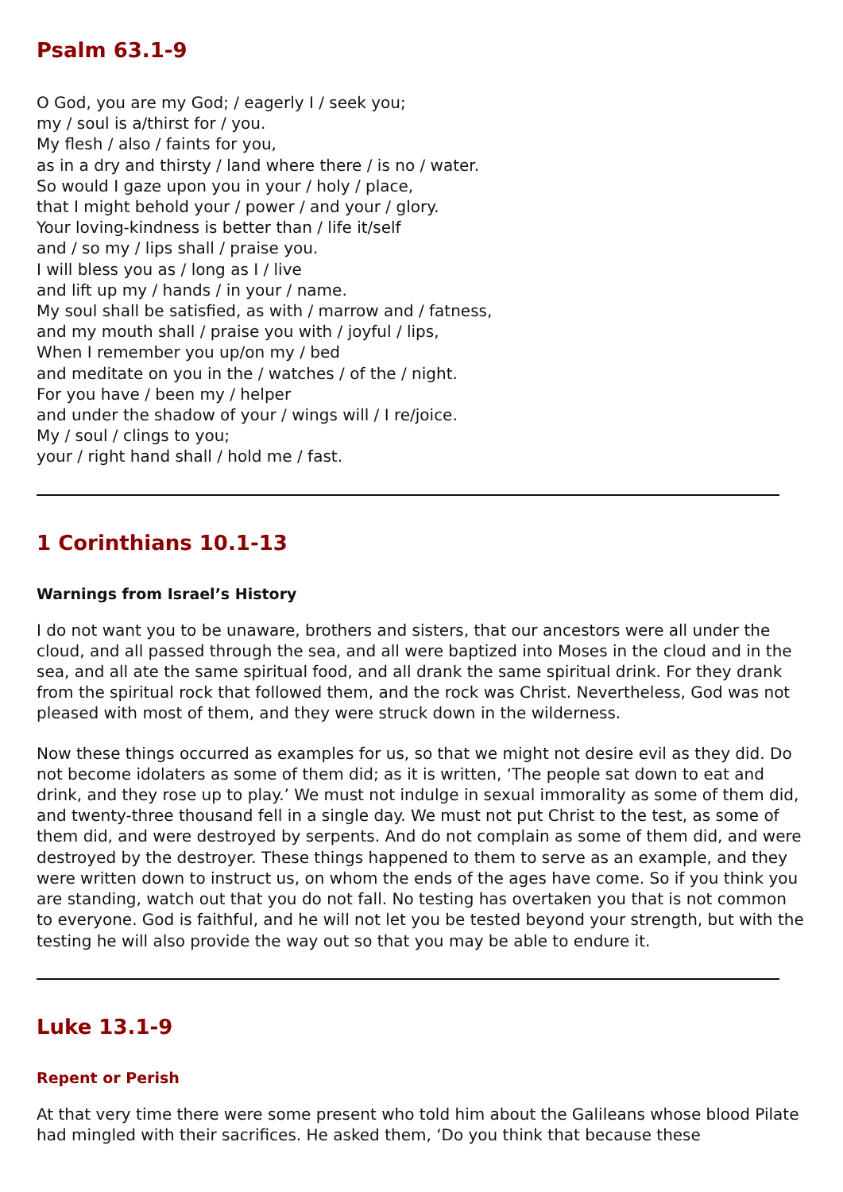Psalm 63.1-9
O God, you are my God; / eagerly I / seek you;
my / soul is a/thirst for / you.
My flesh / also / faints for you,
as in a dry and thirsty / land where there / is no / water.
So would I gaze upon you in your / holy / place,
that I might behold your / power / and your / glory.
Your loving-kindness is better than / life it/self
and / so my / lips shall / praise you.
I will bless you as / long as I / live
and lift up my / hands / in your / name.
My soul shall be satisfied, as with / marrow and / fatness,
and my mouth shall / praise you with / joyful / lips,
When I remember you up/on my / bed
and meditate on you in the / watches / of the / night.
For you have / been my / helper
and under the shadow of your / wings will / I re/joice.
My / soul / clings to you;
your / right hand shall / hold me / fast.
1 Corinthians 10.1-13
Warnings from Israel’s History
I do not want you to be unaware, brothers and sisters, that our ancestors were all under the cloud, and all passed through the sea, and all were baptized into Moses in the cloud and in the sea, and all ate the same spiritual food, and all drank the same spiritual drink. For they drank from the spiritual rock that followed them, and the rock was Christ. Nevertheless, God was not pleased with most of them, and they were struck down in the wilderness.
Now these things occurred as examples for us, so that we might not desire evil as they did. Do not become idolaters as some of them did; as it is written, ‘The people sat down to eat and drink, and they rose up to play.’ We must not indulge in sexual immorality as some of them did, and twenty-three thousand fell in a single day. We must not put Christ to the test, as some of them did, and were destroyed by serpents. And do not complain as some of them did, and were destroyed by the destroyer. These things happened to them to serve as an example, and they were written down to instruct us, on whom the ends of the ages have come. So if you think you are standing, watch out that you do not fall. No testing has overtaken you that is not common to everyone. God is faithful, and he will not let you be tested beyond your strength, but with the testing he will also provide the way out so that you may be able to endure it.
Luke 13.1-9
Repent or Perish
At that very time there were some present who told him about the Galileans whose blood Pilate had mingled with their sacrifices. He asked them, ‘Do you think that because these